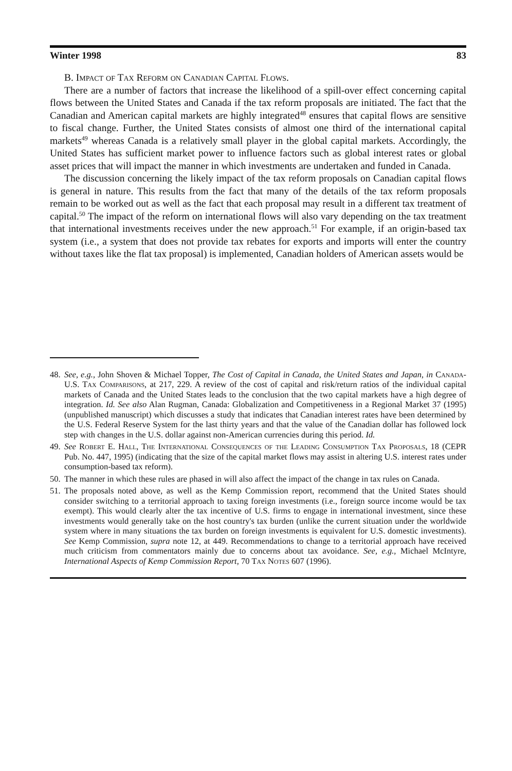Winter 1998 83
B. Impact of Tax Reform on Canadian Capital Flows.
There are a number of factors that increase the likelihood of a spill-over effect concerning capital flows between the United States and Canada if the tax reform proposals are initiated. The fact that the Canadian and American capital markets are highly integrated<sup>48</sup> ensures that capital flows are sensitive to fiscal change. Further, the United States consists of almost one third of the international capital markets<sup>49</sup> whereas Canada is a relatively small player in the global capital markets. Accordingly, the United States has sufficient market power to influence factors such as global interest rates or global asset prices that will impact the manner in which investments are undertaken and funded in Canada.
The discussion concerning the likely impact of the tax reform proposals on Canadian capital flows is general in nature. This results from the fact that many of the details of the tax reform proposals remain to be worked out as well as the fact that each proposal may result in a different tax treatment of capital.<sup>50</sup> The impact of the reform on international flows will also vary depending on the tax treatment that international investments receives under the new approach.<sup>51</sup> For example, if an origin-based tax system (i.e., a system that does not provide tax rebates for exports and imports will enter the country without taxes like the flat tax proposal) is implemented, Canadian holders of American assets would be
48. See, e.g., John Shoven & Michael Topper, The Cost of Capital in Canada, the United States and Japan, in Canada-U.S. Tax Comparisons, at 217, 229. A review of the cost of capital and risk/return ratios of the individual capital markets of Canada and the United States leads to the conclusion that the two capital markets have a high degree of integration. Id. See also Alan Rugman, Canada: Globalization and Competitiveness in a Regional Market 37 (1995) (unpublished manuscript) which discusses a study that indicates that Canadian interest rates have been determined by the U.S. Federal Reserve System for the last thirty years and that the value of the Canadian dollar has followed lock step with changes in the U.S. dollar against non-American currencies during this period. Id.
49. See Robert E. Hall, The International Consequences of the Leading Consumption Tax Proposals, 18 (CEPR Pub. No. 447, 1995) (indicating that the size of the capital market flows may assist in altering U.S. interest rates under consumption-based tax reform).
50. The manner in which these rules are phased in will also affect the impact of the change in tax rules on Canada.
51. The proposals noted above, as well as the Kemp Commission report, recommend that the United States should consider switching to a territorial approach to taxing foreign investments (i.e., foreign source income would be tax exempt). This would clearly alter the tax incentive of U.S. firms to engage in international investment, since these investments would generally take on the host country's tax burden (unlike the current situation under the worldwide system where in many situations the tax burden on foreign investments is equivalent for U.S. domestic investments). See Kemp Commission, supra note 12, at 449. Recommendations to change to a territorial approach have received much criticism from commentators mainly due to concerns about tax avoidance. See, e.g., Michael McIntyre, International Aspects of Kemp Commission Report, 70 Tax Notes 607 (1996).